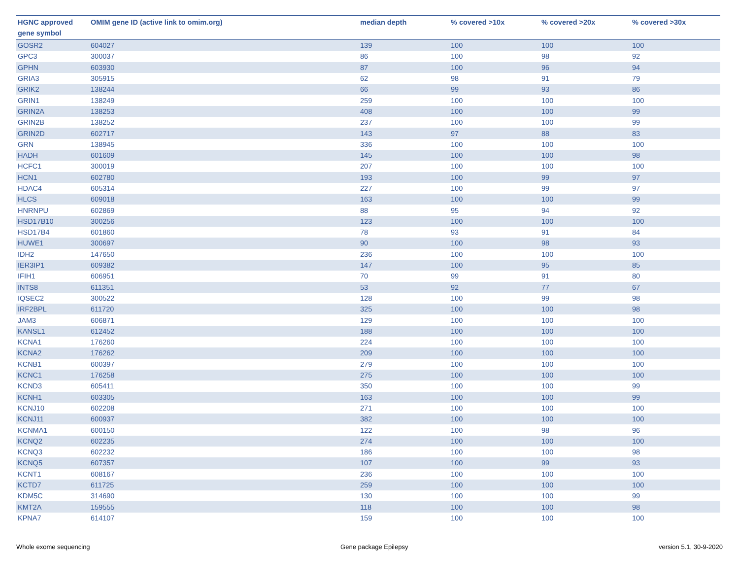| HGNC approved gene symbol | OMIM gene ID (active link to omim.org) | median depth | % covered >10x | % covered >20x | % covered >30x |
| --- | --- | --- | --- | --- | --- |
| GOSR2 | 604027 | 139 | 100 | 100 | 100 |
| GPC3 | 300037 | 86 | 100 | 98 | 92 |
| GPHN | 603930 | 87 | 100 | 96 | 94 |
| GRIA3 | 305915 | 62 | 98 | 91 | 79 |
| GRIK2 | 138244 | 66 | 99 | 93 | 86 |
| GRIN1 | 138249 | 259 | 100 | 100 | 100 |
| GRIN2A | 138253 | 408 | 100 | 100 | 99 |
| GRIN2B | 138252 | 237 | 100 | 100 | 99 |
| GRIN2D | 602717 | 143 | 97 | 88 | 83 |
| GRN | 138945 | 336 | 100 | 100 | 100 |
| HADH | 601609 | 145 | 100 | 100 | 98 |
| HCFC1 | 300019 | 207 | 100 | 100 | 100 |
| HCN1 | 602780 | 193 | 100 | 99 | 97 |
| HDAC4 | 605314 | 227 | 100 | 99 | 97 |
| HLCS | 609018 | 163 | 100 | 100 | 99 |
| HNRNPU | 602869 | 88 | 95 | 94 | 92 |
| HSD17B10 | 300256 | 123 | 100 | 100 | 100 |
| HSD17B4 | 601860 | 78 | 93 | 91 | 84 |
| HUWE1 | 300697 | 90 | 100 | 98 | 93 |
| IDH2 | 147650 | 236 | 100 | 100 | 100 |
| IER3IP1 | 609382 | 147 | 100 | 95 | 85 |
| IFIH1 | 606951 | 70 | 99 | 91 | 80 |
| INTS8 | 611351 | 53 | 92 | 77 | 67 |
| IQSEC2 | 300522 | 128 | 100 | 99 | 98 |
| IRF2BPL | 611720 | 325 | 100 | 100 | 98 |
| JAM3 | 606871 | 129 | 100 | 100 | 100 |
| KANSL1 | 612452 | 188 | 100 | 100 | 100 |
| KCNA1 | 176260 | 224 | 100 | 100 | 100 |
| KCNA2 | 176262 | 209 | 100 | 100 | 100 |
| KCNB1 | 600397 | 279 | 100 | 100 | 100 |
| KCNC1 | 176258 | 275 | 100 | 100 | 100 |
| KCND3 | 605411 | 350 | 100 | 100 | 99 |
| KCNH1 | 603305 | 163 | 100 | 100 | 99 |
| KCNJ10 | 602208 | 271 | 100 | 100 | 100 |
| KCNJ11 | 600937 | 382 | 100 | 100 | 100 |
| KCNMA1 | 600150 | 122 | 100 | 98 | 96 |
| KCNQ2 | 602235 | 274 | 100 | 100 | 100 |
| KCNQ3 | 602232 | 186 | 100 | 100 | 98 |
| KCNQ5 | 607357 | 107 | 100 | 99 | 93 |
| KCNT1 | 608167 | 236 | 100 | 100 | 100 |
| KCTD7 | 611725 | 259 | 100 | 100 | 100 |
| KDM5C | 314690 | 130 | 100 | 100 | 99 |
| KMT2A | 159555 | 118 | 100 | 100 | 98 |
| KPNA7 | 614107 | 159 | 100 | 100 | 100 |
Whole exome sequencing Gene package Epilepsy version 5.1, 30-9-2020